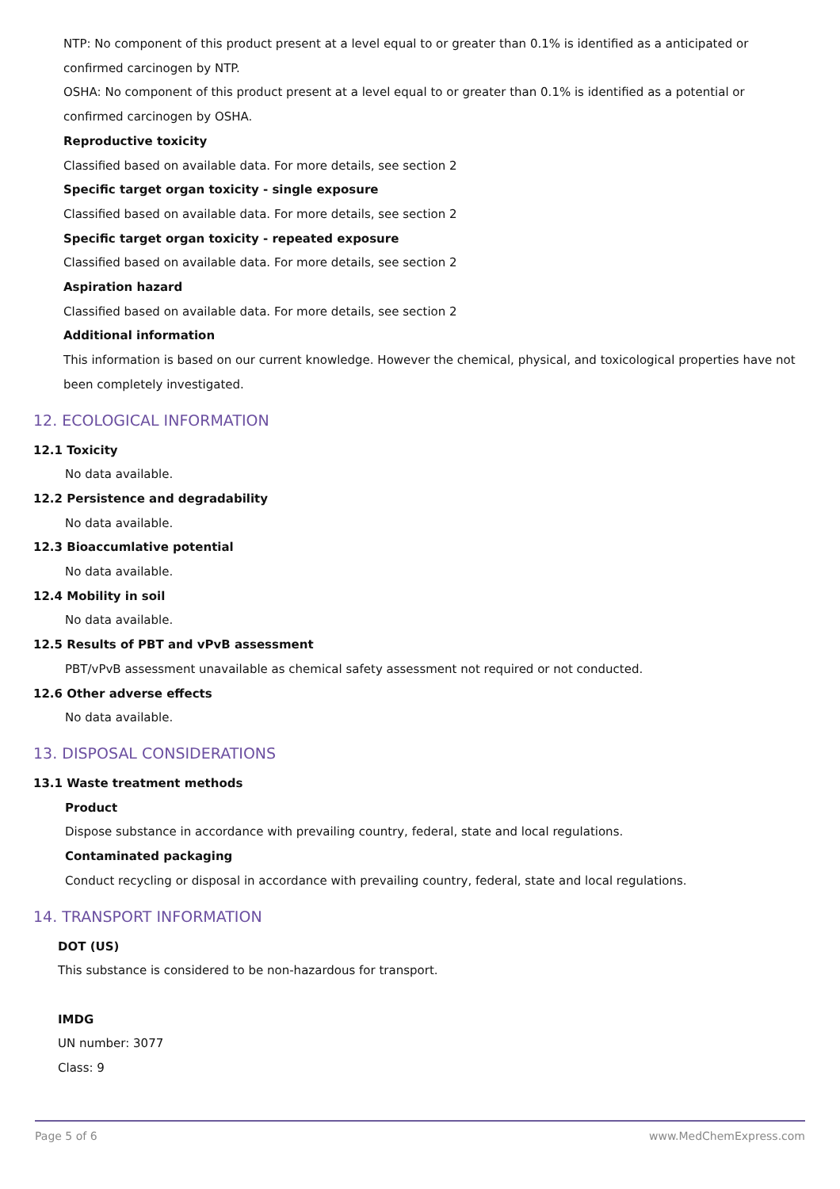NTP: No component of this product present at a level equal to or greater than 0.1% is identified as a anticipated or confirmed carcinogen by NTP.
OSHA: No component of this product present at a level equal to or greater than 0.1% is identified as a potential or confirmed carcinogen by OSHA.
Reproductive toxicity
Classified based on available data. For more details, see section 2
Specific target organ toxicity - single exposure
Classified based on available data. For more details, see section 2
Specific target organ toxicity - repeated exposure
Classified based on available data. For more details, see section 2
Aspiration hazard
Classified based on available data. For more details, see section 2
Additional information
This information is based on our current knowledge. However the chemical, physical, and toxicological properties have not been completely investigated.
12. ECOLOGICAL INFORMATION
12.1 Toxicity
No data available.
12.2 Persistence and degradability
No data available.
12.3 Bioaccumlative potential
No data available.
12.4 Mobility in soil
No data available.
12.5 Results of PBT and vPvB assessment
PBT/vPvB assessment unavailable as chemical safety assessment not required or not conducted.
12.6 Other adverse effects
No data available.
13. DISPOSAL CONSIDERATIONS
13.1 Waste treatment methods
Product
Dispose substance in accordance with prevailing country, federal, state and local regulations.
Contaminated packaging
Conduct recycling or disposal in accordance with prevailing country, federal, state and local regulations.
14. TRANSPORT INFORMATION
DOT (US)
This substance is considered to be non-hazardous for transport.
IMDG
UN number: 3077
Class: 9
Page 5 of 6 www.MedChemExpress.com